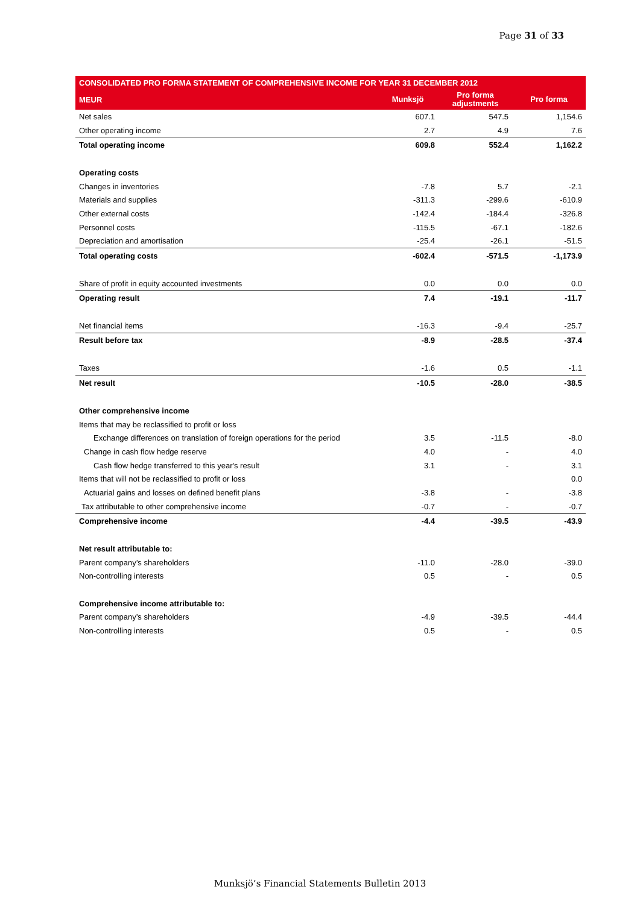Page 31 of 33
| CONSOLIDATED PRO FORMA STATEMENT OF COMPREHENSIVE INCOME FOR YEAR 31 DECEMBER 2012 | | | |
| --- | --- | --- | --- |
| MEUR | Munksjö | Pro forma adjustments | Pro forma |
| Net sales | 607.1 | 547.5 | 1,154.6 |
| Other operating income | 2.7 | 4.9 | 7.6 |
| Total operating income | 609.8 | 552.4 | 1,162.2 |
| Operating costs | | | |
| Changes in inventories | -7.8 | 5.7 | -2.1 |
| Materials and supplies | -311.3 | -299.6 | -610.9 |
| Other external costs | -142.4 | -184.4 | -326.8 |
| Personnel costs | -115.5 | -67.1 | -182.6 |
| Depreciation and amortisation | -25.4 | -26.1 | -51.5 |
| Total operating costs | -602.4 | -571.5 | -1,173.9 |
| Share of profit in equity accounted investments | 0.0 | 0.0 | 0.0 |
| Operating result | 7.4 | -19.1 | -11.7 |
| Net financial items | -16.3 | -9.4 | -25.7 |
| Result before tax | -8.9 | -28.5 | -37.4 |
| Taxes | -1.6 | 0.5 | -1.1 |
| Net result | -10.5 | -28.0 | -38.5 |
| Other comprehensive income | | | |
| Items that may be reclassified to profit or loss | | | |
| Exchange differences on translation of foreign operations for the period | 3.5 | -11.5 | -8.0 |
| Change in cash flow hedge reserve | 4.0 | - | 4.0 |
| Cash flow hedge transferred to this year's result | 3.1 | - | 3.1 |
| Items that will not be reclassified to profit or loss | | | 0.0 |
| Actuarial gains and losses on defined benefit plans | -3.8 | - | -3.8 |
| Tax attributable to other comprehensive income | -0.7 | - | -0.7 |
| Comprehensive income | -4.4 | -39.5 | -43.9 |
| Net result attributable to: | | | |
| Parent company’s shareholders | -11.0 | -28.0 | -39.0 |
| Non-controlling interests | 0.5 | - | 0.5 |
| Comprehensive income attributable to: | | | |
| Parent company’s shareholders | -4.9 | -39.5 | -44.4 |
| Non-controlling interests | 0.5 | - | 0.5 |
Munksjö’s Financial Statements Bulletin 2013